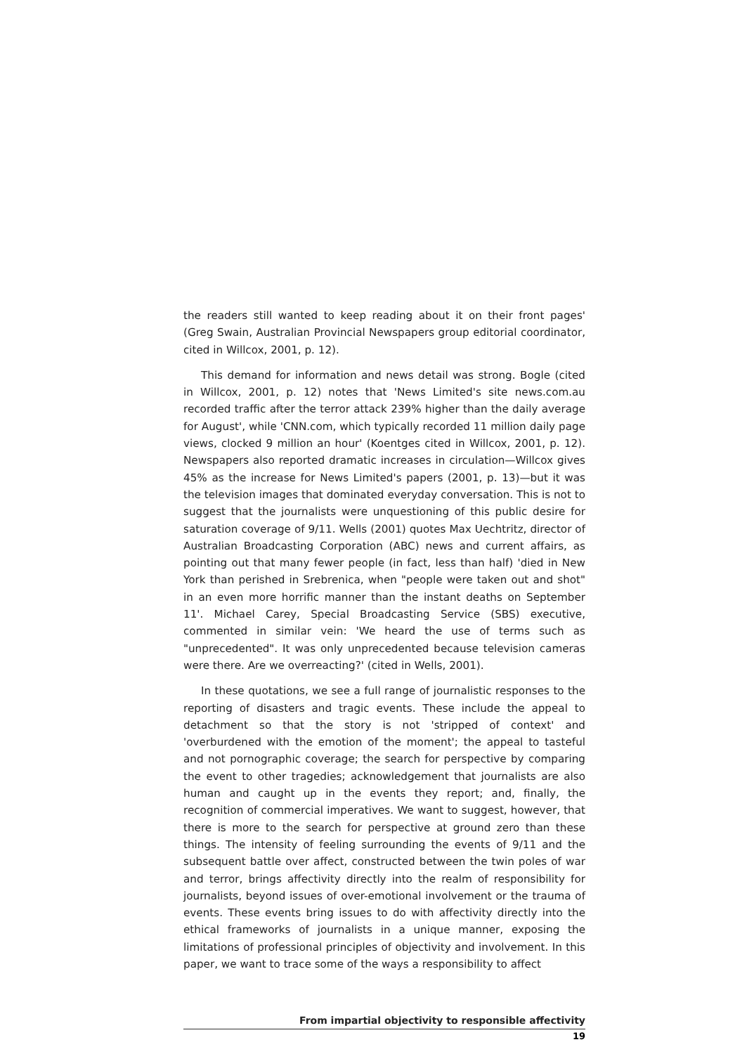the readers still wanted to keep reading about it on their front pages' (Greg Swain, Australian Provincial Newspapers group editorial coordinator, cited in Willcox, 2001, p. 12).
This demand for information and news detail was strong. Bogle (cited in Willcox, 2001, p. 12) notes that 'News Limited's site news.com.au recorded traffic after the terror attack 239% higher than the daily average for August', while 'CNN.com, which typically recorded 11 million daily page views, clocked 9 million an hour' (Koentges cited in Willcox, 2001, p. 12). Newspapers also reported dramatic increases in circulation—Willcox gives 45% as the increase for News Limited's papers (2001, p. 13)—but it was the television images that dominated everyday conversation. This is not to suggest that the journalists were unquestioning of this public desire for saturation coverage of 9/11. Wells (2001) quotes Max Uechtritz, director of Australian Broadcasting Corporation (ABC) news and current affairs, as pointing out that many fewer people (in fact, less than half) 'died in New York than perished in Srebrenica, when "people were taken out and shot" in an even more horrific manner than the instant deaths on September 11'. Michael Carey, Special Broadcasting Service (SBS) executive, commented in similar vein: 'We heard the use of terms such as "unprecedented". It was only unprecedented because television cameras were there. Are we overreacting?' (cited in Wells, 2001).
In these quotations, we see a full range of journalistic responses to the reporting of disasters and tragic events. These include the appeal to detachment so that the story is not 'stripped of context' and 'overburdened with the emotion of the moment'; the appeal to tasteful and not pornographic coverage; the search for perspective by comparing the event to other tragedies; acknowledgement that journalists are also human and caught up in the events they report; and, finally, the recognition of commercial imperatives. We want to suggest, however, that there is more to the search for perspective at ground zero than these things. The intensity of feeling surrounding the events of 9/11 and the subsequent battle over affect, constructed between the twin poles of war and terror, brings affectivity directly into the realm of responsibility for journalists, beyond issues of over-emotional involvement or the trauma of events. These events bring issues to do with affectivity directly into the ethical frameworks of journalists in a unique manner, exposing the limitations of professional principles of objectivity and involvement. In this paper, we want to trace some of the ways a responsibility to affect
From impartial objectivity to responsible affectivity
19